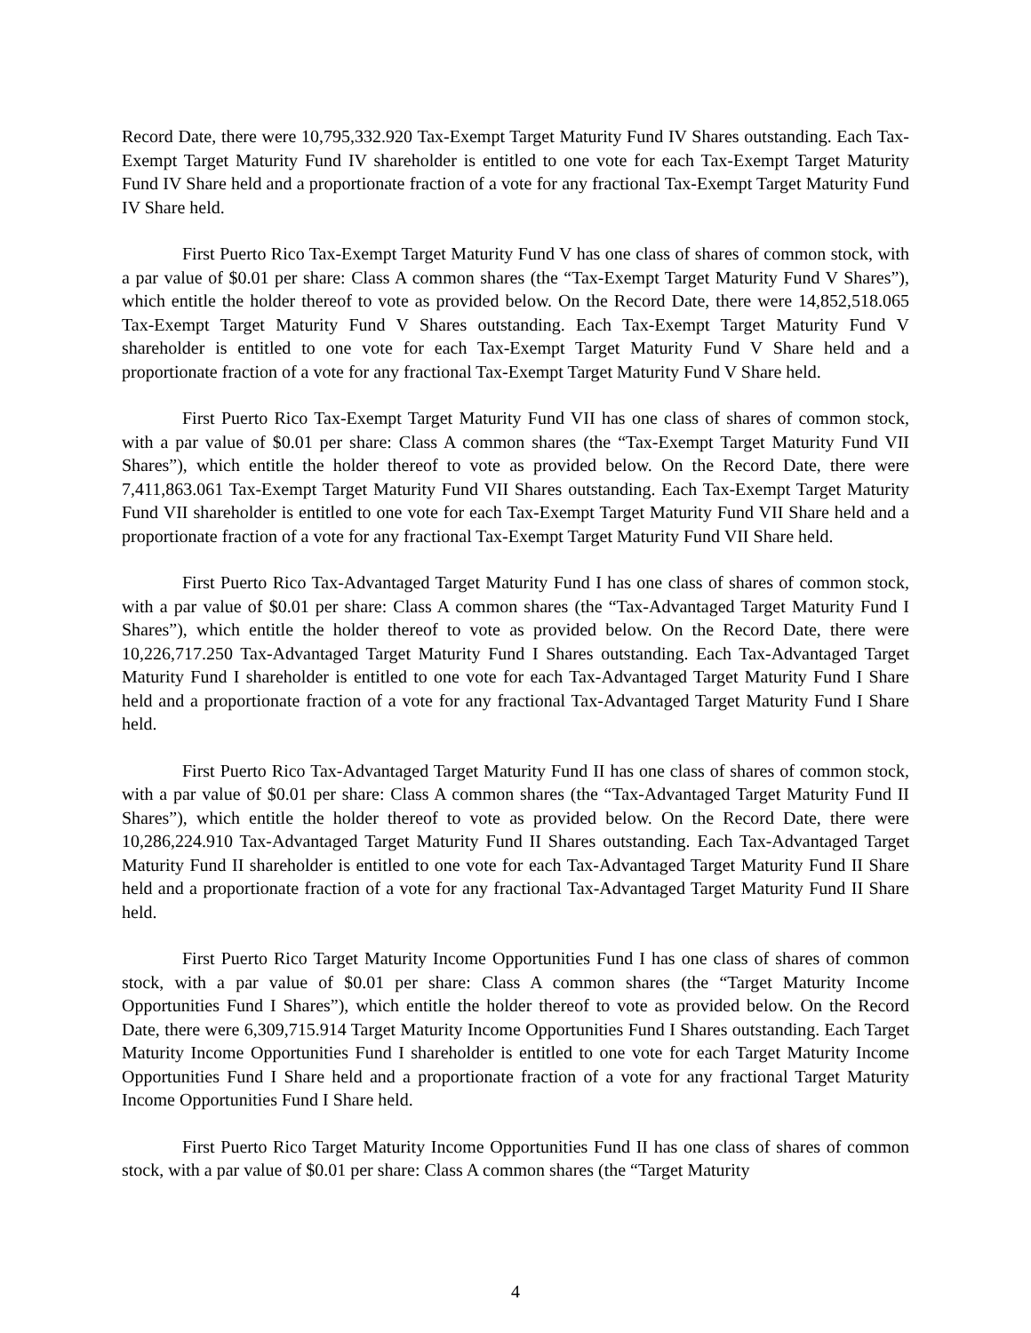Record Date, there were 10,795,332.920 Tax-Exempt Target Maturity Fund IV Shares outstanding. Each Tax-Exempt Target Maturity Fund IV shareholder is entitled to one vote for each Tax-Exempt Target Maturity Fund IV Share held and a proportionate fraction of a vote for any fractional Tax-Exempt Target Maturity Fund IV Share held.
First Puerto Rico Tax-Exempt Target Maturity Fund V has one class of shares of common stock, with a par value of $0.01 per share: Class A common shares (the “Tax-Exempt Target Maturity Fund V Shares”), which entitle the holder thereof to vote as provided below. On the Record Date, there were 14,852,518.065 Tax-Exempt Target Maturity Fund V Shares outstanding. Each Tax-Exempt Target Maturity Fund V shareholder is entitled to one vote for each Tax-Exempt Target Maturity Fund V Share held and a proportionate fraction of a vote for any fractional Tax-Exempt Target Maturity Fund V Share held.
First Puerto Rico Tax-Exempt Target Maturity Fund VII has one class of shares of common stock, with a par value of $0.01 per share: Class A common shares (the “Tax-Exempt Target Maturity Fund VII Shares”), which entitle the holder thereof to vote as provided below. On the Record Date, there were 7,411,863.061 Tax-Exempt Target Maturity Fund VII Shares outstanding. Each Tax-Exempt Target Maturity Fund VII shareholder is entitled to one vote for each Tax-Exempt Target Maturity Fund VII Share held and a proportionate fraction of a vote for any fractional Tax-Exempt Target Maturity Fund VII Share held.
First Puerto Rico Tax-Advantaged Target Maturity Fund I has one class of shares of common stock, with a par value of $0.01 per share: Class A common shares (the “Tax-Advantaged Target Maturity Fund I Shares”), which entitle the holder thereof to vote as provided below. On the Record Date, there were 10,226,717.250 Tax-Advantaged Target Maturity Fund I Shares outstanding. Each Tax-Advantaged Target Maturity Fund I shareholder is entitled to one vote for each Tax-Advantaged Target Maturity Fund I Share held and a proportionate fraction of a vote for any fractional Tax-Advantaged Target Maturity Fund I Share held.
First Puerto Rico Tax-Advantaged Target Maturity Fund II has one class of shares of common stock, with a par value of $0.01 per share: Class A common shares (the “Tax-Advantaged Target Maturity Fund II Shares”), which entitle the holder thereof to vote as provided below. On the Record Date, there were 10,286,224.910 Tax-Advantaged Target Maturity Fund II Shares outstanding. Each Tax-Advantaged Target Maturity Fund II shareholder is entitled to one vote for each Tax-Advantaged Target Maturity Fund II Share held and a proportionate fraction of a vote for any fractional Tax-Advantaged Target Maturity Fund II Share held.
First Puerto Rico Target Maturity Income Opportunities Fund I has one class of shares of common stock, with a par value of $0.01 per share: Class A common shares (the “Target Maturity Income Opportunities Fund I Shares”), which entitle the holder thereof to vote as provided below. On the Record Date, there were 6,309,715.914 Target Maturity Income Opportunities Fund I Shares outstanding. Each Target Maturity Income Opportunities Fund I shareholder is entitled to one vote for each Target Maturity Income Opportunities Fund I Share held and a proportionate fraction of a vote for any fractional Target Maturity Income Opportunities Fund I Share held.
First Puerto Rico Target Maturity Income Opportunities Fund II has one class of shares of common stock, with a par value of $0.01 per share: Class A common shares (the “Target Maturity
4